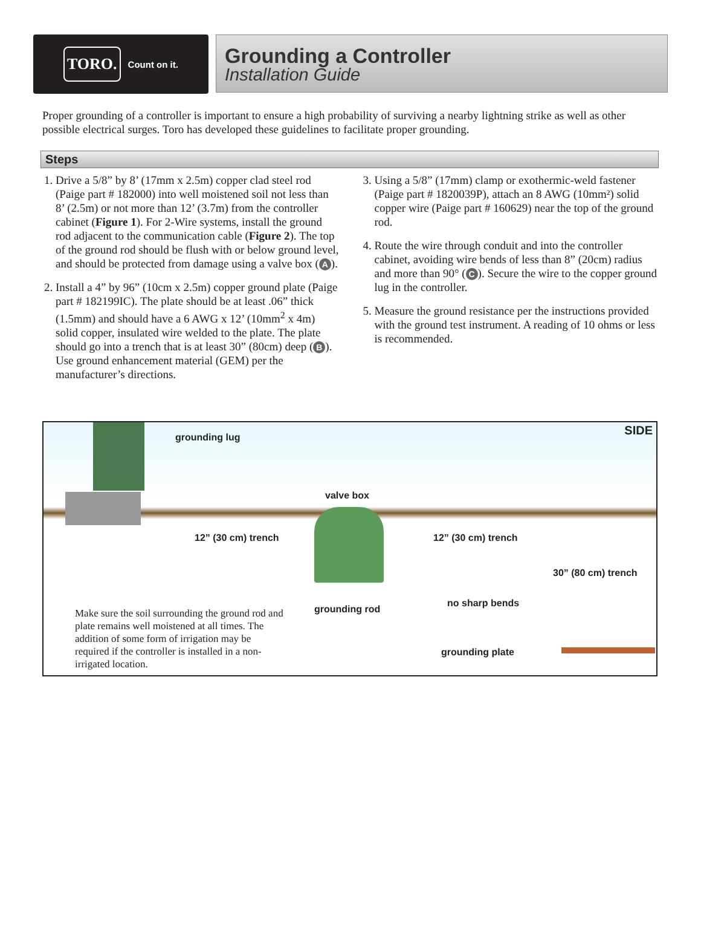TORO. Count on it.
Grounding a Controller
Installation Guide
Proper grounding of a controller is important to ensure a high probability of surviving a nearby lightning strike as well as other possible electrical surges. Toro has developed these guidelines to facilitate proper grounding.
Steps
1. Drive a 5/8” by 8’ (17mm x 2.5m) copper clad steel rod (Paige part # 182000) into well moistened soil not less than 8’ (2.5m) or not more than 12’ (3.7m) from the controller cabinet (Figure 1). For 2-Wire systems, install the ground rod adjacent to the communication cable (Figure 2). The top of the ground rod should be flush with or below ground level, and should be protected from damage using a valve box (A).
2. Install a 4” by 96” (10cm x 2.5m) copper ground plate (Paige part # 182199IC). The plate should be at least .06” thick (1.5mm) and should have a 6 AWG x 12’ (10mm<sup>2</sup> x 4m) solid copper, insulated wire welded to the plate. The plate should go into a trench that is at least 30” (80cm) deep (B). Use ground enhancement material (GEM) per the manufacturer’s directions.
3. Using a 5/8” (17mm) clamp or exothermic-weld fastener (Paige part # 1820039P), attach an 8 AWG (10mm²) solid copper wire (Paige part # 160629) near the top of the ground rod.
4. Route the wire through conduit and into the controller cabinet, avoiding wire bends of less than 8” (20cm) radius and more than 90° (C). Secure the wire to the copper ground lug in the controller.
5. Measure the ground resistance per the instructions provided with the ground test instrument. A reading of 10 ohms or less is recommended.
SIDE grounding lug
valve box
12” (30 cm) trench 12” (30 cm) trench
30” (80 cm) trench
grounding rod
no sharp bends
grounding plate
Make sure the soil surrounding the ground rod and plate remains well moistened at all times. The addition of some form of irrigation may be required if the controller is installed in a non-irrigated location.